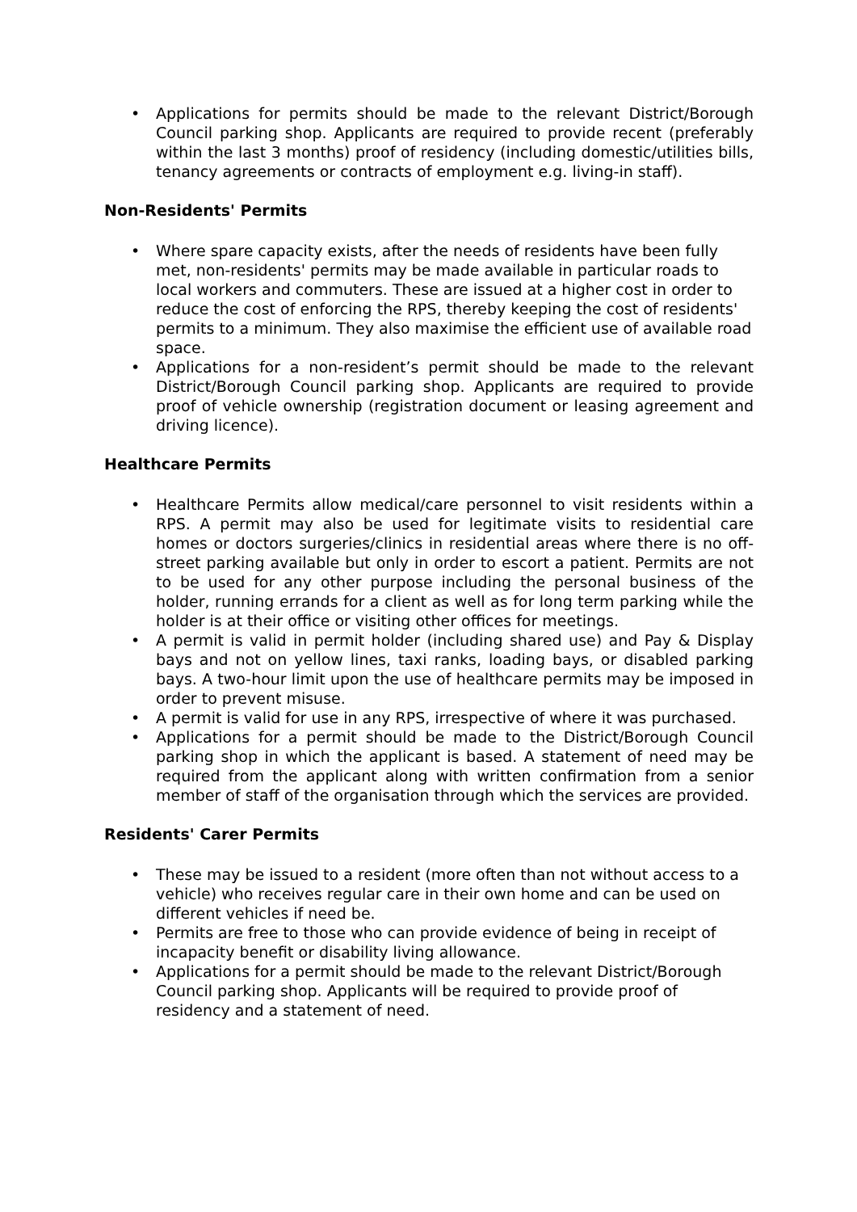• Applications for permits should be made to the relevant District/Borough Council parking shop. Applicants are required to provide recent (preferably within the last 3 months) proof of residency (including domestic/utilities bills, tenancy agreements or contracts of employment e.g. living-in staff).
Non-Residents' Permits
• Where spare capacity exists, after the needs of residents have been fully met, non-residents' permits may be made available in particular roads to local workers and commuters. These are issued at a higher cost in order to reduce the cost of enforcing the RPS, thereby keeping the cost of residents' permits to a minimum. They also maximise the efficient use of available road space.
• Applications for a non-resident’s permit should be made to the relevant District/Borough Council parking shop. Applicants are required to provide proof of vehicle ownership (registration document or leasing agreement and driving licence).
Healthcare Permits
• Healthcare Permits allow medical/care personnel to visit residents within a RPS. A permit may also be used for legitimate visits to residential care homes or doctors surgeries/clinics in residential areas where there is no off-street parking available but only in order to escort a patient. Permits are not to be used for any other purpose including the personal business of the holder, running errands for a client as well as for long term parking while the holder is at their office or visiting other offices for meetings.
• A permit is valid in permit holder (including shared use) and Pay & Display bays and not on yellow lines, taxi ranks, loading bays, or disabled parking bays. A two-hour limit upon the use of healthcare permits may be imposed in order to prevent misuse.
• A permit is valid for use in any RPS, irrespective of where it was purchased.
• Applications for a permit should be made to the District/Borough Council parking shop in which the applicant is based. A statement of need may be required from the applicant along with written confirmation from a senior member of staff of the organisation through which the services are provided.
Residents' Carer Permits
• These may be issued to a resident (more often than not without access to a vehicle) who receives regular care in their own home and can be used on different vehicles if need be.
• Permits are free to those who can provide evidence of being in receipt of incapacity benefit or disability living allowance.
• Applications for a permit should be made to the relevant District/Borough Council parking shop. Applicants will be required to provide proof of residency and a statement of need.